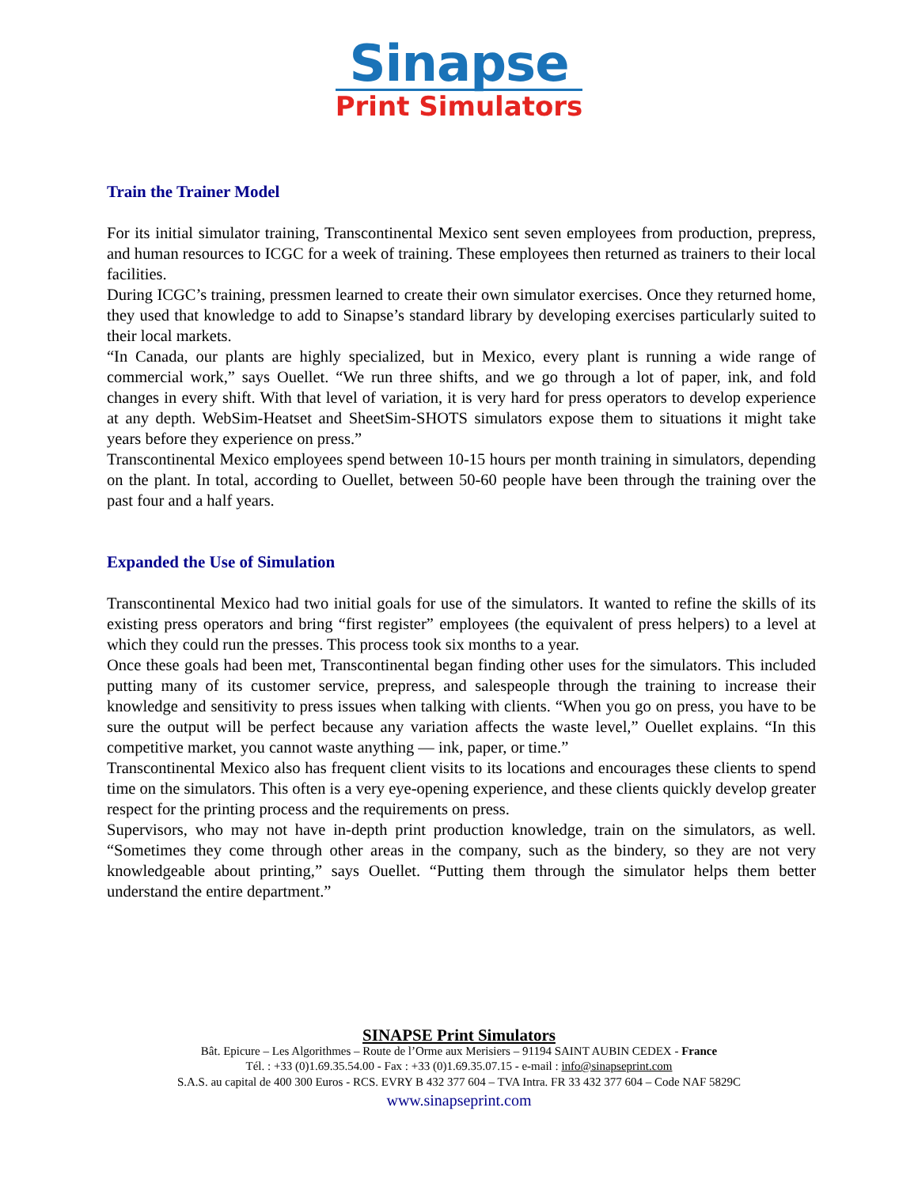Sinapse
Print Simulators
Train the Trainer Model
For its initial simulator training, Transcontinental Mexico sent seven employees from production, prepress, and human resources to ICGC for a week of training. These employees then returned as trainers to their local facilities.
During ICGC’s training, pressmen learned to create their own simulator exercises. Once they returned home, they used that knowledge to add to Sinapse’s standard library by developing exercises particularly suited to their local markets.
“In Canada, our plants are highly specialized, but in Mexico, every plant is running a wide range of commercial work,” says Ouellet. “We run three shifts, and we go through a lot of paper, ink, and fold changes in every shift. With that level of variation, it is very hard for press operators to develop experience at any depth. WebSim-Heatset and SheetSim-SHOTS simulators expose them to situations it might take years before they experience on press.”
Transcontinental Mexico employees spend between 10-15 hours per month training in simulators, depending on the plant. In total, according to Ouellet, between 50-60 people have been through the training over the past four and a half years.
Expanded the Use of Simulation
Transcontinental Mexico had two initial goals for use of the simulators. It wanted to refine the skills of its existing press operators and bring “first register” employees (the equivalent of press helpers) to a level at which they could run the presses. This process took six months to a year.
Once these goals had been met, Transcontinental began finding other uses for the simulators. This included putting many of its customer service, prepress, and salespeople through the training to increase their knowledge and sensitivity to press issues when talking with clients. “When you go on press, you have to be sure the output will be perfect because any variation affects the waste level,” Ouellet explains. “In this competitive market, you cannot waste anything — ink, paper, or time.”
Transcontinental Mexico also has frequent client visits to its locations and encourages these clients to spend time on the simulators. This often is a very eye-opening experience, and these clients quickly develop greater respect for the printing process and the requirements on press.
Supervisors, who may not have in-depth print production knowledge, train on the simulators, as well. “Sometimes they come through other areas in the company, such as the bindery, so they are not very knowledgeable about printing,” says Ouellet. “Putting them through the simulator helps them better understand the entire department.”
SINAPSE Print Simulators
Bât. Epicure – Les Algorithmes – Route de l’Orme aux Merisiers – 91194 SAINT AUBIN CEDEX - France
Tél. : +33 (0)1.69.35.54.00 - Fax : +33 (0)1.69.35.07.15 - e-mail : info@sinapseprint.com
S.A.S. au capital de 400 300 Euros - RCS. EVRY B 432 377 604 – TVA Intra. FR 33 432 377 604 – Code NAF 5829C
www.sinapseprint.com